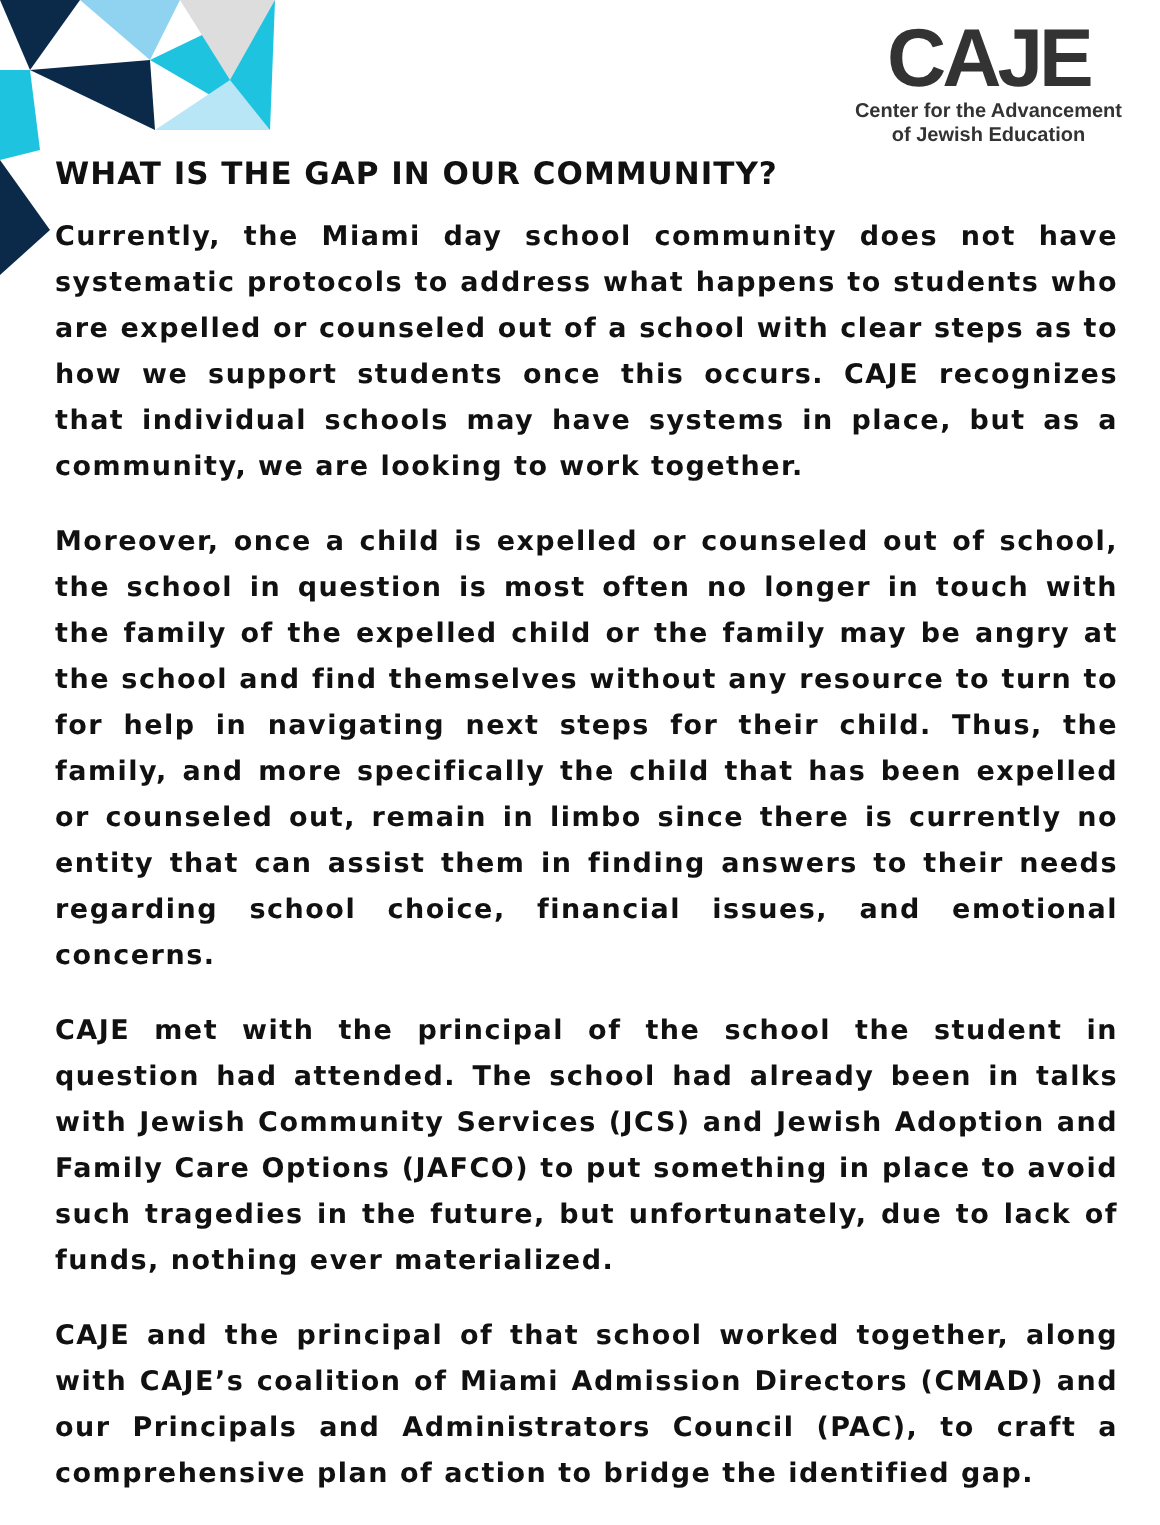CAJE
Center for the Advancement
of Jewish Education
WHAT IS THE GAP IN OUR COMMUNITY?
Currently, the Miami day school community does not have systematic protocols to address what happens to students who are expelled or counseled out of a school with clear steps as to how we support students once this occurs. CAJE recognizes that individual schools may have systems in place, but as a community, we are looking to work together.
Moreover, once a child is expelled or counseled out of school, the school in question is most often no longer in touch with the family of the expelled child or the family may be angry at the school and find themselves without any resource to turn to for help in navigating next steps for their child. Thus, the family, and more specifically the child that has been expelled or counseled out, remain in limbo since there is currently no entity that can assist them in finding answers to their needs regarding school choice, financial issues, and emotional concerns.
CAJE met with the principal of the school the student in question had attended. The school had already been in talks with Jewish Community Services (JCS) and Jewish Adoption and Family Care Options (JAFCO) to put something in place to avoid such tragedies in the future, but unfortunately, due to lack of funds, nothing ever materialized.
CAJE and the principal of that school worked together, along with CAJE’s coalition of Miami Admission Directors (CMAD) and our Principals and Administrators Council (PAC), to craft a comprehensive plan of action to bridge the identified gap.